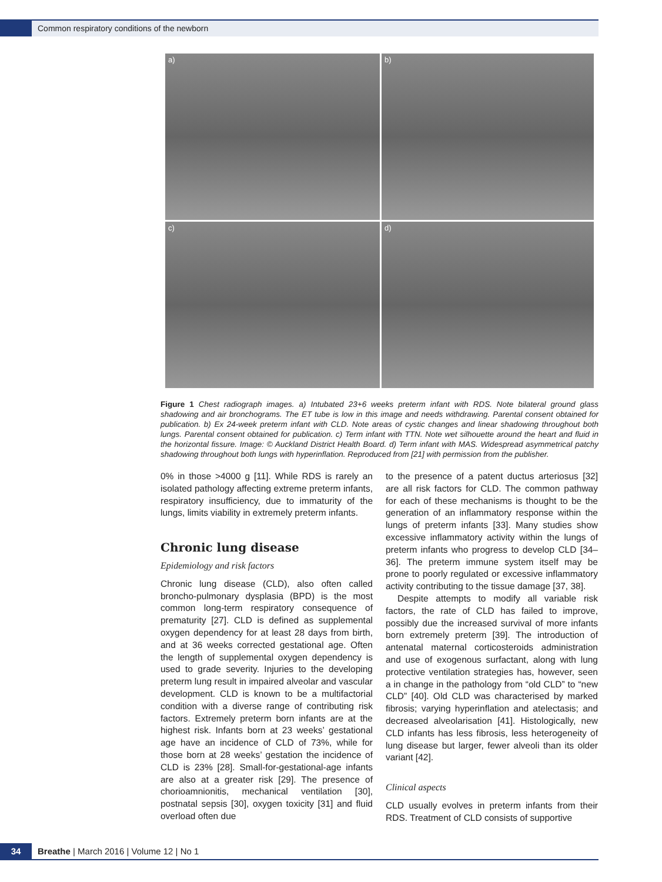Common respiratory conditions of the newborn
a)
b)
c)
d)
Figure 1 Chest radiograph images. a) Intubated 23+6 weeks preterm infant with RDS. Note bilateral ground glass shadowing and air bronchograms. The ET tube is low in this image and needs withdrawing. Parental consent obtained for publication. b) Ex 24-week preterm infant with CLD. Note areas of cystic changes and linear shadowing throughout both lungs. Parental consent obtained for publication. c) Term infant with TTN. Note wet silhouette around the heart and fluid in the horizontal fissure. Image: © Auckland District Health Board. d) Term infant with MAS. Widespread asymmetrical patchy shadowing throughout both lungs with hyperinflation. Reproduced from [21] with permission from the publisher.
0% in those >4000 g [11]. While RDS is rarely an isolated pathology affecting extreme preterm infants, respiratory insufficiency, due to immaturity of the lungs, limits viability in extremely preterm infants.
Chronic lung disease
Epidemiology and risk factors
Chronic lung disease (CLD), also often called broncho-pulmonary dysplasia (BPD) is the most common long-term respiratory consequence of prematurity [27]. CLD is defined as supplemental oxygen dependency for at least 28 days from birth, and at 36 weeks corrected gestational age. Often the length of supplemental oxygen dependency is used to grade severity. Injuries to the developing preterm lung result in impaired alveolar and vascular development. CLD is known to be a multifactorial condition with a diverse range of contributing risk factors. Extremely preterm born infants are at the highest risk. Infants born at 23 weeks’ gestational age have an incidence of CLD of 73%, while for those born at 28 weeks’ gestation the incidence of CLD is 23% [28]. Small-for-gestational-age infants are also at a greater risk [29]. The presence of chorioamnionitis, mechanical ventilation [30], postnatal sepsis [30], oxygen toxicity [31] and fluid overload often due
to the presence of a patent ductus arteriosus [32] are all risk factors for CLD. The common pathway for each of these mechanisms is thought to be the generation of an inflammatory response within the lungs of preterm infants [33]. Many studies show excessive inflammatory activity within the lungs of preterm infants who progress to develop CLD [34–36]. The preterm immune system itself may be prone to poorly regulated or excessive inflammatory activity contributing to the tissue damage [37, 38].
Despite attempts to modify all variable risk factors, the rate of CLD has failed to improve, possibly due the increased survival of more infants born extremely preterm [39]. The introduction of antenatal maternal corticosteroids administration and use of exogenous surfactant, along with lung protective ventilation strategies has, however, seen a in change in the pathology from “old CLD” to “new CLD” [40]. Old CLD was characterised by marked fibrosis; varying hyperinflation and atelectasis; and decreased alveolarisation [41]. Histologically, new CLD infants has less fibrosis, less heterogeneity of lung disease but larger, fewer alveoli than its older variant [42].
Clinical aspects
CLD usually evolves in preterm infants from their RDS. Treatment of CLD consists of supportive
34
Breathe | March 2016 | Volume 12 | No 1